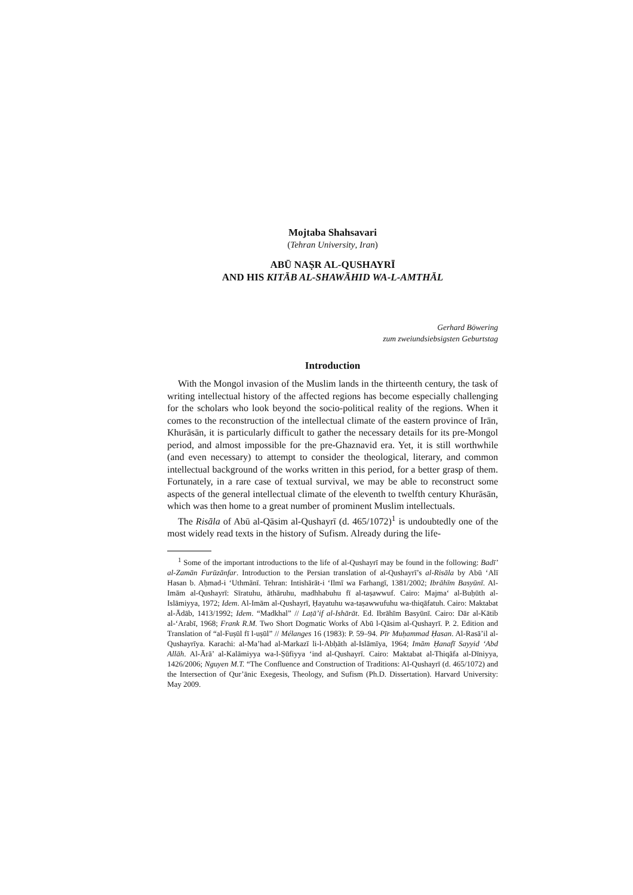Mojtaba Shahsavari
(Tehran University, Iran)
ABŪ NAṢR AL-QUSHAYRĪ
AND HIS KITĀB AL-SHAWĀHID WA-L-AMTHĀL
Gerhard Böwering
zum zweiundsiebsigsten Geburtstag
Introduction
With the Mongol invasion of the Muslim lands in the thirteenth century, the task of writing intellectual history of the affected regions has become especially challenging for the scholars who look beyond the socio-political reality of the regions. When it comes to the reconstruction of the intellectual climate of the eastern province of Irān, Khurāsān, it is particularly difficult to gather the necessary details for its pre-Mongol period, and almost impossible for the pre-Ghaznavid era. Yet, it is still worthwhile (and even necessary) to attempt to consider the theological, literary, and common intellectual background of the works written in this period, for a better grasp of them. Fortunately, in a rare case of textual survival, we may be able to reconstruct some aspects of the general intellectual climate of the eleventh to twelfth century Khurāsān, which was then home to a great number of prominent Muslim intellectuals.
The Risāla of Abū al-Qāsim al-Qushayrī (d. 465/1072)<sup>1</sup> is undoubtedly one of the most widely read texts in the history of Sufism. Already during the life-
<sup>1</sup> Some of the important introductions to the life of al-Qushayrī may be found in the following: Badī’ al-Zamān Furūzānfar. Introduction to the Persian translation of al-Qushayrī’s al-Risāla by Abū ‘Alī Hasan b. Aḥmad-i ‘Uthmānī. Tehran: Intishārāt-i ‘Ilmī wa Farhangī, 1381/2002; Ibrāhīm Basyūnī. Al-Imām al-Qushayrī: Sīratuhu, āthāruhu, madhhabuhu fī al-taṣawwuf. Cairo: Majma‘ al-Buḥūth al-Islāmiyya, 1972; Idem. Al-Imām al-Qushayrī, Ḥayatuhu wa-taṣawwufuhu wa-thiqāfatuh. Cairo: Maktabat al-Ādāb, 1413/1992; Idem. “Madkhal” // Laṭā’if al-Ishārāt. Ed. Ibrāhīm Basyūnī. Cairo: Dār al-Kātib al-‘Arabī, 1968; Frank R.M. Two Short Dogmatic Works of Abū l-Qāsim al-Qushayrī. P. 2. Edition and Translation of “al-Fuṣūl fī l-uṣūl” // Mélanges 16 (1983): P. 59–94. Pīr Muḥammad Ḥasan. Al-Rasā’il al-Qushayrīya. Karachi: al-Ma’had al-Markazī li-l-Abḥāth al-Islāmīya, 1964; Imām Ḥanafī Sayyid ‘Abd Allāh. Al-Ārā’ al-Kalāmiyya wa-l-Ṣūfiyya ‘ind al-Qushayrī. Cairo: Maktabat al-Thiqāfa al-Dīniyya, 1426/2006; Nguyen M.T. “The Confluence and Construction of Traditions: Al-Qushayrī (d. 465/1072) and the Intersection of Qur’ānic Exegesis, Theology, and Sufism (Ph.D. Dissertation). Harvard University: May 2009.